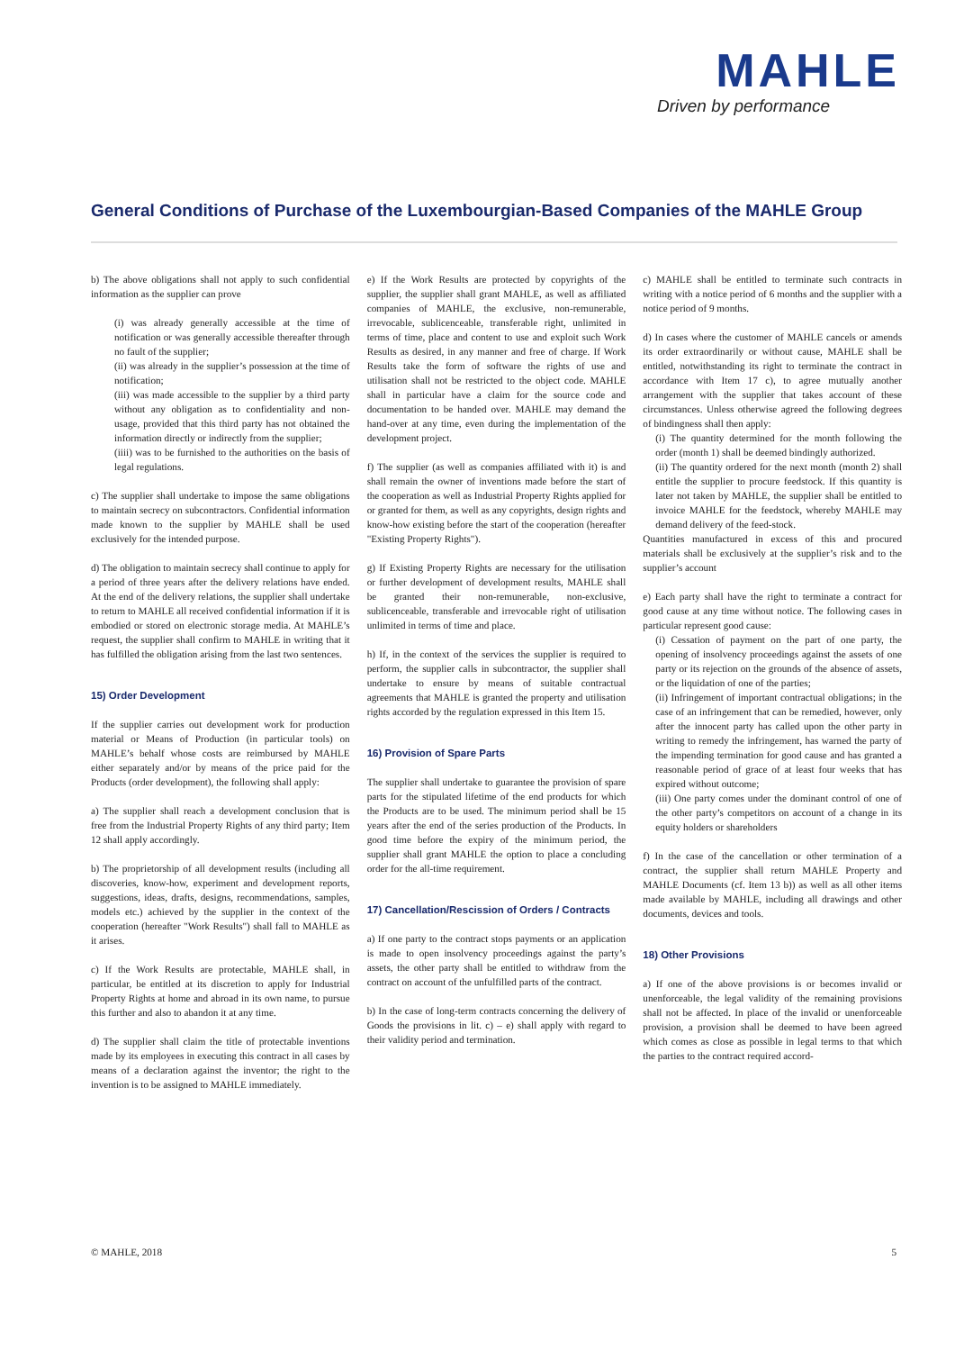MAHLE
Driven by performance
General Conditions of Purchase of the Luxembourgian-Based Companies of the MAHLE Group
b) The above obligations shall not apply to such confidential information as the supplier can prove
(i) was already generally accessible at the time of notification or was generally accessible thereafter through no fault of the supplier;
(ii) was already in the supplier’s possession at the time of notification;
(iii) was made accessible to the supplier by a third party without any obligation as to confidentiality and non-usage, provided that this third party has not obtained the information directly or indirectly from the supplier;
(iiii) was to be furnished to the authorities on the basis of legal regulations.
c) The supplier shall undertake to impose the same obligations to maintain secrecy on subcontractors. Confidential information made known to the supplier by MAHLE shall be used exclusively for the intended purpose.
d) The obligation to maintain secrecy shall continue to apply for a period of three years after the delivery relations have ended. At the end of the delivery relations, the supplier shall undertake to return to MAHLE all received confidential information if it is embodied or stored on electronic storage media. At MAHLE’s request, the supplier shall confirm to MAHLE in writing that it has fulfilled the obligation arising from the last two sentences.
15) Order Development
If the supplier carries out development work for production material or Means of Production (in particular tools) on MAHLE’s behalf whose costs are reimbursed by MAHLE either separately and/or by means of the price paid for the Products (order development), the following shall apply:
a) The supplier shall reach a development conclusion that is free from the Industrial Property Rights of any third party; Item 12 shall apply accordingly.
b) The proprietorship of all development results (including all discoveries, know-how, experiment and development reports, suggestions, ideas, drafts, designs, recommendations, samples, models etc.) achieved by the supplier in the context of the cooperation (hereafter "Work Results") shall fall to MAHLE as it arises.
c) If the Work Results are protectable, MAHLE shall, in particular, be entitled at its discretion to apply for Industrial Property Rights at home and abroad in its own name, to pursue this further and also to abandon it at any time.
d) The supplier shall claim the title of protectable inventions made by its employees in executing this contract in all cases by means of a declaration against the inventor; the right to the invention is to be assigned to MAHLE immediately.
e) If the Work Results are protected by copyrights of the supplier, the supplier shall grant MAHLE, as well as affiliated companies of MAHLE, the exclusive, non-remunerable, irrevocable, sublicenceable, transferable right, unlimited in terms of time, place and content to use and exploit such Work Results as desired, in any manner and free of charge. If Work Results take the form of software the rights of use and utilisation shall not be restricted to the object code. MAHLE shall in particular have a claim for the source code and documentation to be handed over. MAHLE may demand the hand-over at any time, even during the implementation of the development project.
f) The supplier (as well as companies affiliated with it) is and shall remain the owner of inventions made before the start of the cooperation as well as Industrial Property Rights applied for or granted for them, as well as any copyrights, design rights and know-how existing before the start of the cooperation (hereafter "Existing Property Rights").
g) If Existing Property Rights are necessary for the utilisation or further development of development results, MAHLE shall be granted their non-remunerable, non-exclusive, sublicenceable, transferable and irrevocable right of utilisation unlimited in terms of time and place.
h) If, in the context of the services the supplier is required to perform, the supplier calls in subcontractor, the supplier shall undertake to ensure by means of suitable contractual agreements that MAHLE is granted the property and utilisation rights accorded by the regulation expressed in this Item 15.
16) Provision of Spare Parts
The supplier shall undertake to guarantee the provision of spare parts for the stipulated lifetime of the end products for which the Products are to be used. The minimum period shall be 15 years after the end of the series production of the Products. In good time before the expiry of the minimum period, the supplier shall grant MAHLE the option to place a concluding order for the all-time requirement.
17) Cancellation/Rescission of Orders / Contracts
a) If one party to the contract stops payments or an application is made to open insolvency proceedings against the party’s assets, the other party shall be entitled to withdraw from the contract on account of the unfulfilled parts of the contract.
b) In the case of long-term contracts concerning the delivery of Goods the provisions in lit. c) – e) shall apply with regard to their validity period and termination.
c) MAHLE shall be entitled to terminate such contracts in writing with a notice period of 6 months and the supplier with a notice period of 9 months.
d) In cases where the customer of MAHLE cancels or amends its order extraordinarily or without cause, MAHLE shall be entitled, notwithstanding its right to terminate the contract in accordance with Item 17 c), to agree mutually another arrangement with the supplier that takes account of these circumstances. Unless otherwise agreed the following degrees of bindingness shall then apply:
(i) The quantity determined for the month following the order (month 1) shall be deemed bindingly authorized.
(ii) The quantity ordered for the next month (month 2) shall entitle the supplier to procure feedstock. If this quantity is later not taken by MAHLE, the supplier shall be entitled to invoice MAHLE for the feedstock, whereby MAHLE may demand delivery of the feed-stock.
Quantities manufactured in excess of this and procured materials shall be exclusively at the supplier’s risk and to the supplier’s account
e) Each party shall have the right to terminate a contract for good cause at any time without notice. The following cases in particular represent good cause:
(i) Cessation of payment on the part of one party, the opening of insolvency proceedings against the assets of one party or its rejection on the grounds of the absence of assets, or the liquidation of one of the parties;
(ii) Infringement of important contractual obligations; in the case of an infringement that can be remedied, however, only after the innocent party has called upon the other party in writing to remedy the infringement, has warned the party of the impending termination for good cause and has granted a reasonable period of grace of at least four weeks that has expired without outcome;
(iii) One party comes under the dominant control of one of the other party’s competitors on account of a change in its equity holders or shareholders
f) In the case of the cancellation or other termination of a contract, the supplier shall return MAHLE Property and MAHLE Documents (cf. Item 13 b)) as well as all other items made available by MAHLE, including all drawings and other documents, devices and tools.
18) Other Provisions
a) If one of the above provisions is or becomes invalid or unenforceable, the legal validity of the remaining provisions shall not be affected. In place of the invalid or unenforceable provision, a provision shall be deemed to have been agreed which comes as close as possible in legal terms to that which the parties to the contract required accord-
© MAHLE, 2018 5